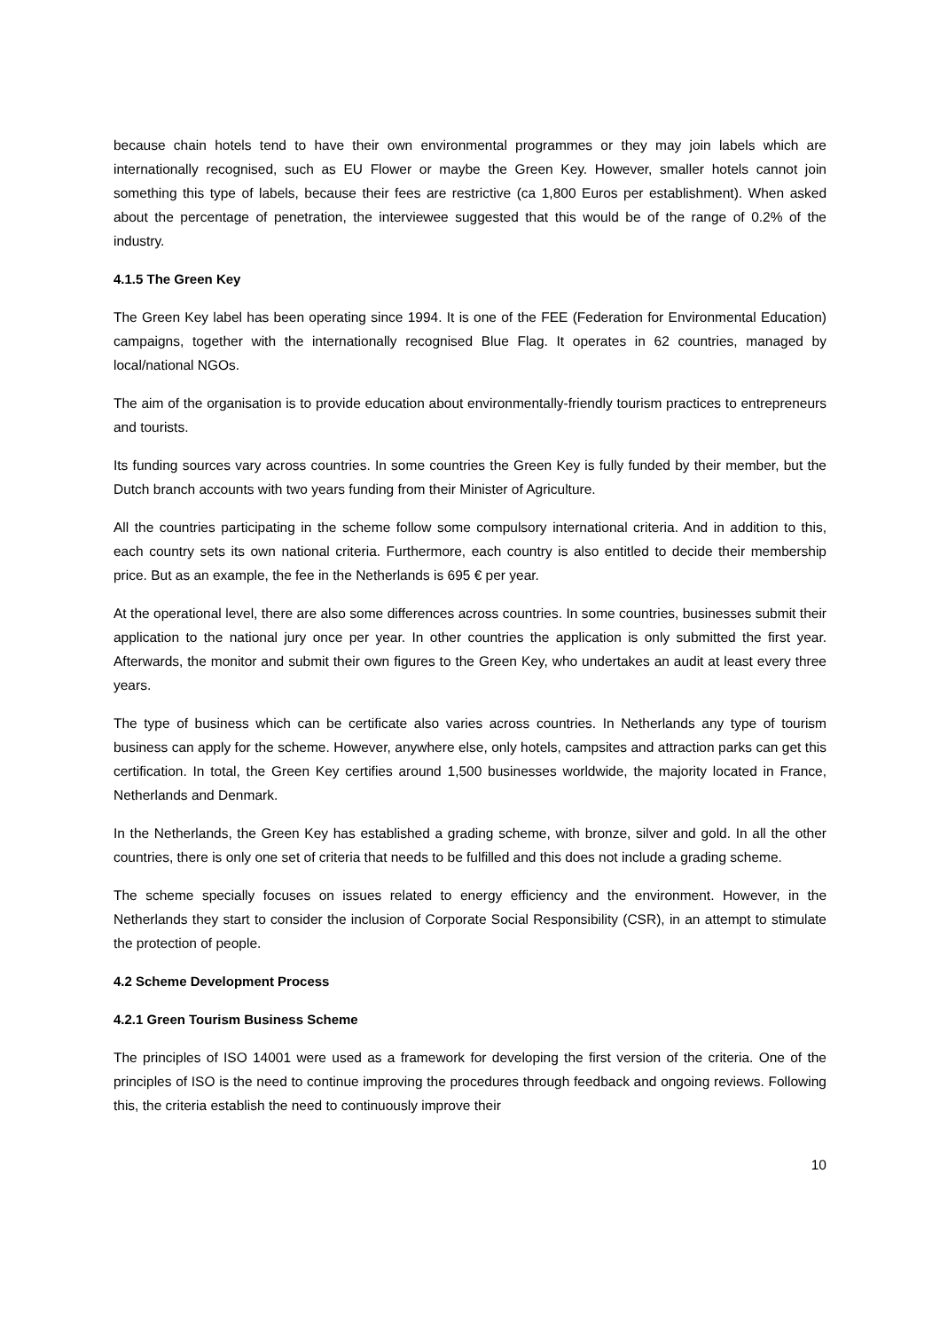because chain hotels tend to have their own environmental programmes or they may join labels which are internationally recognised, such as EU Flower or maybe the Green Key. However, smaller hotels cannot join something this type of labels, because their fees are restrictive (ca 1,800 Euros per establishment). When asked about the percentage of penetration, the interviewee suggested that this would be of the range of 0.2% of the industry.
4.1.5 The Green Key
The Green Key label has been operating since 1994. It is one of the FEE (Federation for Environmental Education) campaigns, together with the internationally recognised Blue Flag. It operates in 62 countries, managed by local/national NGOs.
The aim of the organisation is to provide education about environmentally-friendly tourism practices to entrepreneurs and tourists.
Its funding sources vary across countries. In some countries the Green Key is fully funded by their member, but the Dutch branch accounts with two years funding from their Minister of Agriculture.
All the countries participating in the scheme follow some compulsory international criteria. And in addition to this, each country sets its own national criteria. Furthermore, each country is also entitled to decide their membership price. But as an example, the fee in the Netherlands is 695 € per year.
At the operational level, there are also some differences across countries. In some countries, businesses submit their application to the national jury once per year. In other countries the application is only submitted the first year. Afterwards, the monitor and submit their own figures to the Green Key, who undertakes an audit at least every three years.
The type of business which can be certificate also varies across countries. In Netherlands any type of tourism business can apply for the scheme. However, anywhere else, only hotels, campsites and attraction parks can get this certification. In total, the Green Key certifies around 1,500 businesses worldwide, the majority located in France, Netherlands and Denmark.
In the Netherlands, the Green Key has established a grading scheme, with bronze, silver and gold. In all the other countries, there is only one set of criteria that needs to be fulfilled and this does not include a grading scheme.
The scheme specially focuses on issues related to energy efficiency and the environment. However, in the Netherlands they start to consider the inclusion of Corporate Social Responsibility (CSR), in an attempt to stimulate the protection of people.
4.2 Scheme Development Process
4.2.1 Green Tourism Business Scheme
The principles of ISO 14001 were used as a framework for developing the first version of the criteria. One of the principles of ISO is the need to continue improving the procedures through feedback and ongoing reviews. Following this, the criteria establish the need to continuously improve their
10